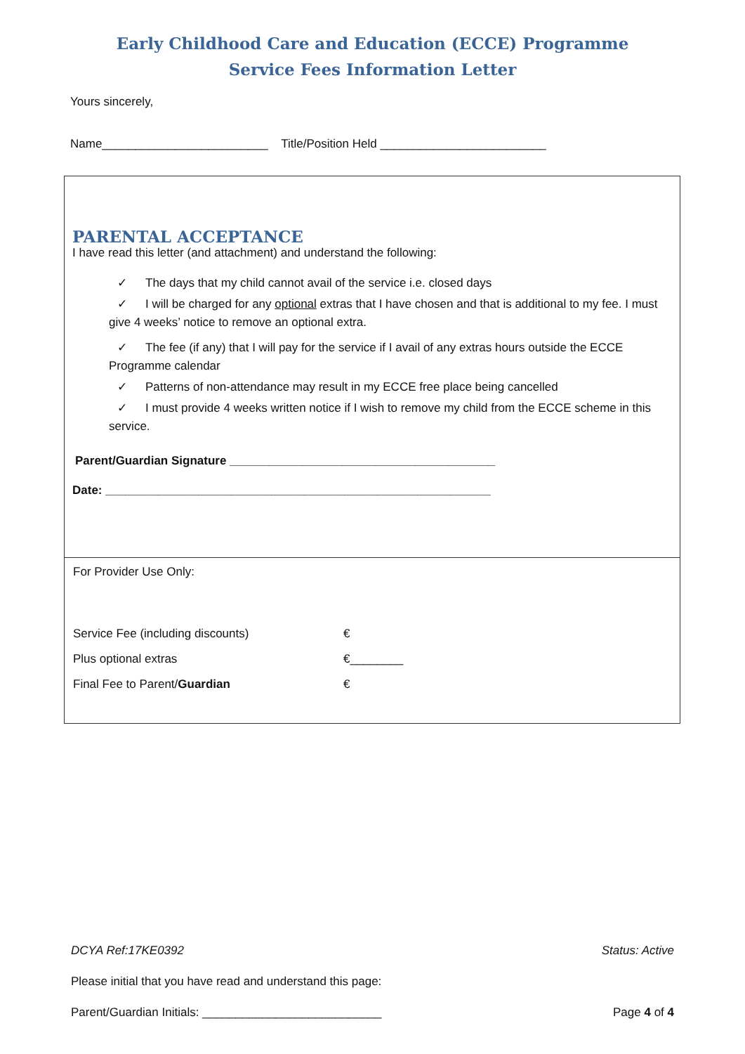Early Childhood Care and Education (ECCE) Programme
Service Fees Information Letter
Yours sincerely,
Name_________________________ Title/Position Held _________________________
PARENTAL ACCEPTANCE
I have read this letter (and attachment) and understand the following:
✓ The days that my child cannot avail of the service i.e. closed days
✓ I will be charged for any optional extras that I have chosen and that is additional to my fee. I must give 4 weeks’ notice to remove an optional extra.
✓ The fee (if any) that I will pay for the service if I avail of any extras hours outside the ECCE Programme calendar
✓ Patterns of non-attendance may result in my ECCE free place being cancelled
✓ I must provide 4 weeks written notice if I wish to remove my child from the ECCE scheme in this service.
Parent/Guardian Signature ________________________________________
Date: __________________________________________________________
For Provider Use Only:
| Service Fee (including discounts) | € |
| Plus optional extras | €________ |
| Final Fee to Parent/ Guardian | € |
DCYA Ref:17KE0392 Status: Active
Please initial that you have read and understand this page:
Parent/Guardian Initials: ___________________________ Page 4 of 4